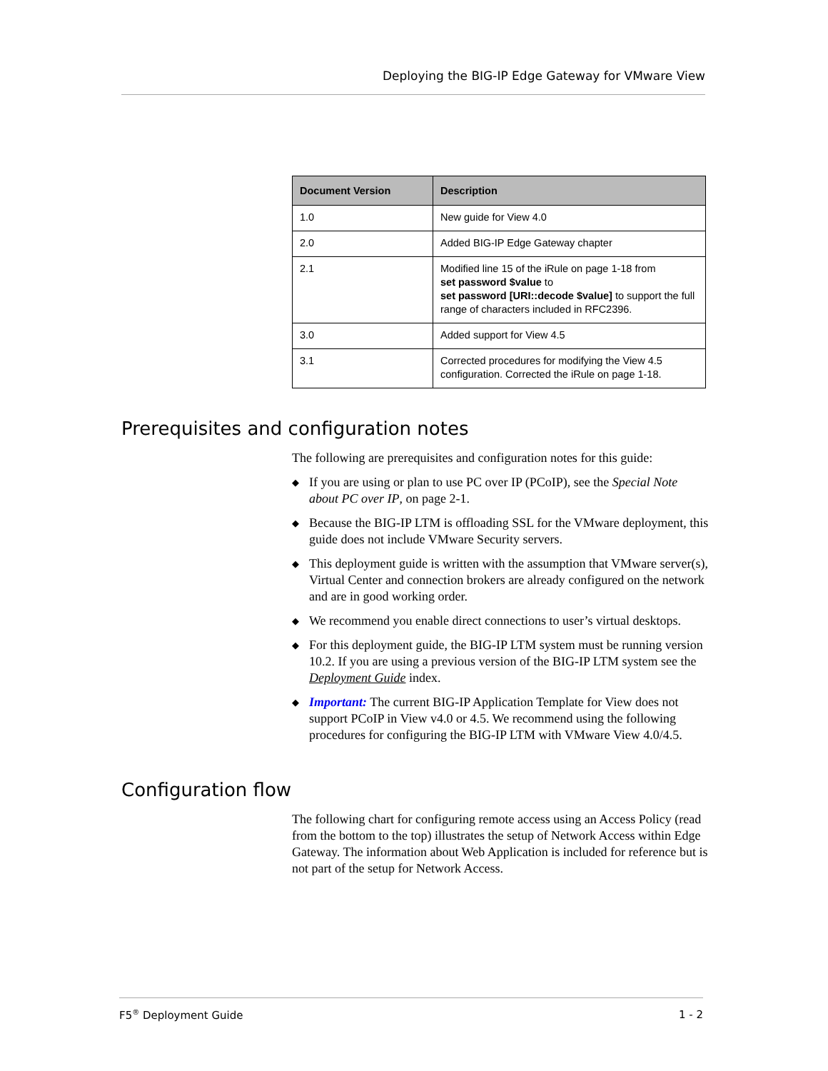Deploying the BIG-IP Edge Gateway for VMware View
| Document Version | Description |
| --- | --- |
| 1.0 | New guide for View 4.0 |
| 2.0 | Added BIG-IP Edge Gateway chapter |
| 2.1 | Modified line 15 of the iRule on page 1-18 from set password $value to set password [URI::decode $value] to support the full range of characters included in RFC2396. |
| 3.0 | Added support for View 4.5 |
| 3.1 | Corrected procedures for modifying the View 4.5 configuration. Corrected the iRule on page 1-18. |
Prerequisites and configuration notes
The following are prerequisites and configuration notes for this guide:
◆ If you are using or plan to use PC over IP (PCoIP), see the Special Note about PC over IP, on page 2-1.
◆ Because the BIG-IP LTM is offloading SSL for the VMware deployment, this guide does not include VMware Security servers.
◆ This deployment guide is written with the assumption that VMware server(s), Virtual Center and connection brokers are already configured on the network and are in good working order.
◆ We recommend you enable direct connections to user’s virtual desktops.
◆ For this deployment guide, the BIG-IP LTM system must be running version 10.2. If you are using a previous version of the BIG-IP LTM system see the Deployment Guide index.
◆ Important: The current BIG-IP Application Template for View does not support PCoIP in View v4.0 or 4.5. We recommend using the following procedures for configuring the BIG-IP LTM with VMware View 4.0/4.5.
Configuration flow
The following chart for configuring remote access using an Access Policy (read from the bottom to the top) illustrates the setup of Network Access within Edge Gateway. The information about Web Application is included for reference but is not part of the setup for Network Access.
F5<sup>®</sup> Deployment Guide 1 - 2